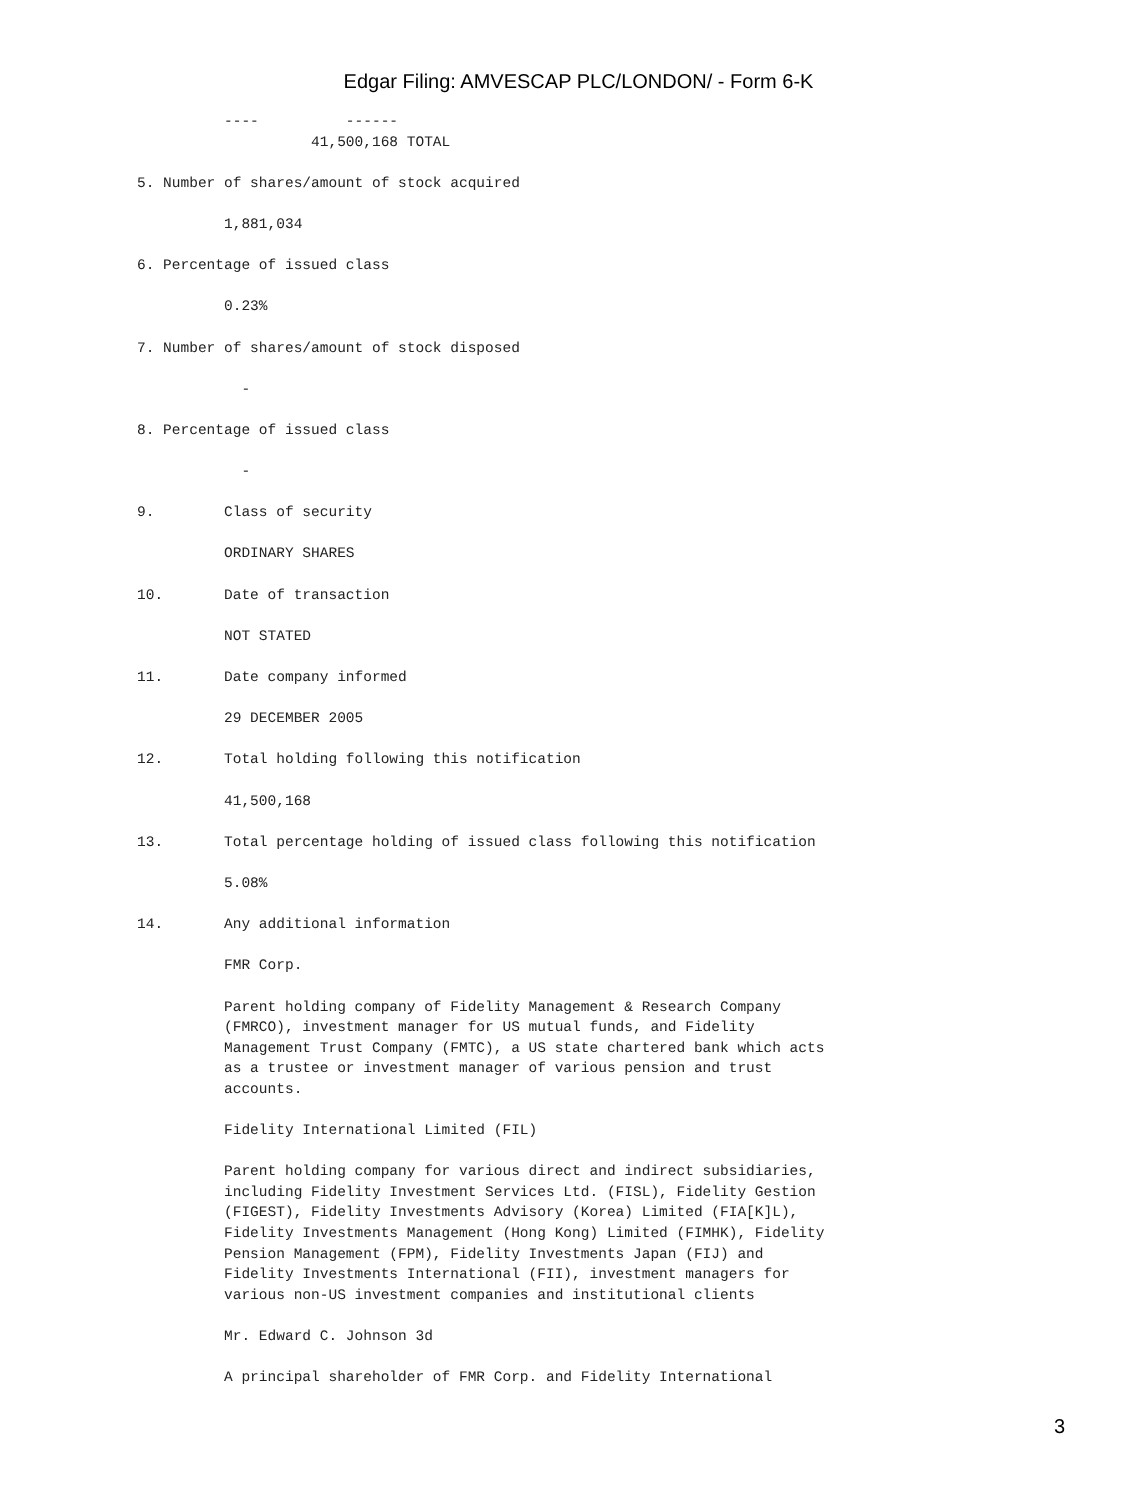Edgar Filing: AMVESCAP PLC/LONDON/ - Form 6-K
          ----          ------
                    41,500,168 TOTAL

5. Number of shares/amount of stock acquired

          1,881,034

6. Percentage of issued class

          0.23%

7. Number of shares/amount of stock disposed

            -

8. Percentage of issued class

            -

9.        Class of security

          ORDINARY SHARES

10.       Date of transaction

          NOT STATED

11.       Date company informed

          29 DECEMBER 2005

12.       Total holding following this notification

          41,500,168

13.       Total percentage holding of issued class following this notification

          5.08%

14.       Any additional information

          FMR Corp.

          Parent holding company of Fidelity Management & Research Company
          (FMRCO), investment manager for US mutual funds, and Fidelity
          Management Trust Company (FMTC), a US state chartered bank which acts
          as a trustee or investment manager of various pension and trust
          accounts.

          Fidelity International Limited (FIL)

          Parent holding company for various direct and indirect subsidiaries,
          including Fidelity Investment Services Ltd. (FISL), Fidelity Gestion
          (FIGEST), Fidelity Investments Advisory (Korea) Limited (FIA[K]L),
          Fidelity Investments Management (Hong Kong) Limited (FIMHK), Fidelity
          Pension Management (FPM), Fidelity Investments Japan (FIJ) and
          Fidelity Investments International (FII), investment managers for
          various non-US investment companies and institutional clients

          Mr. Edward C. Johnson 3d

          A principal shareholder of FMR Corp. and Fidelity International
3